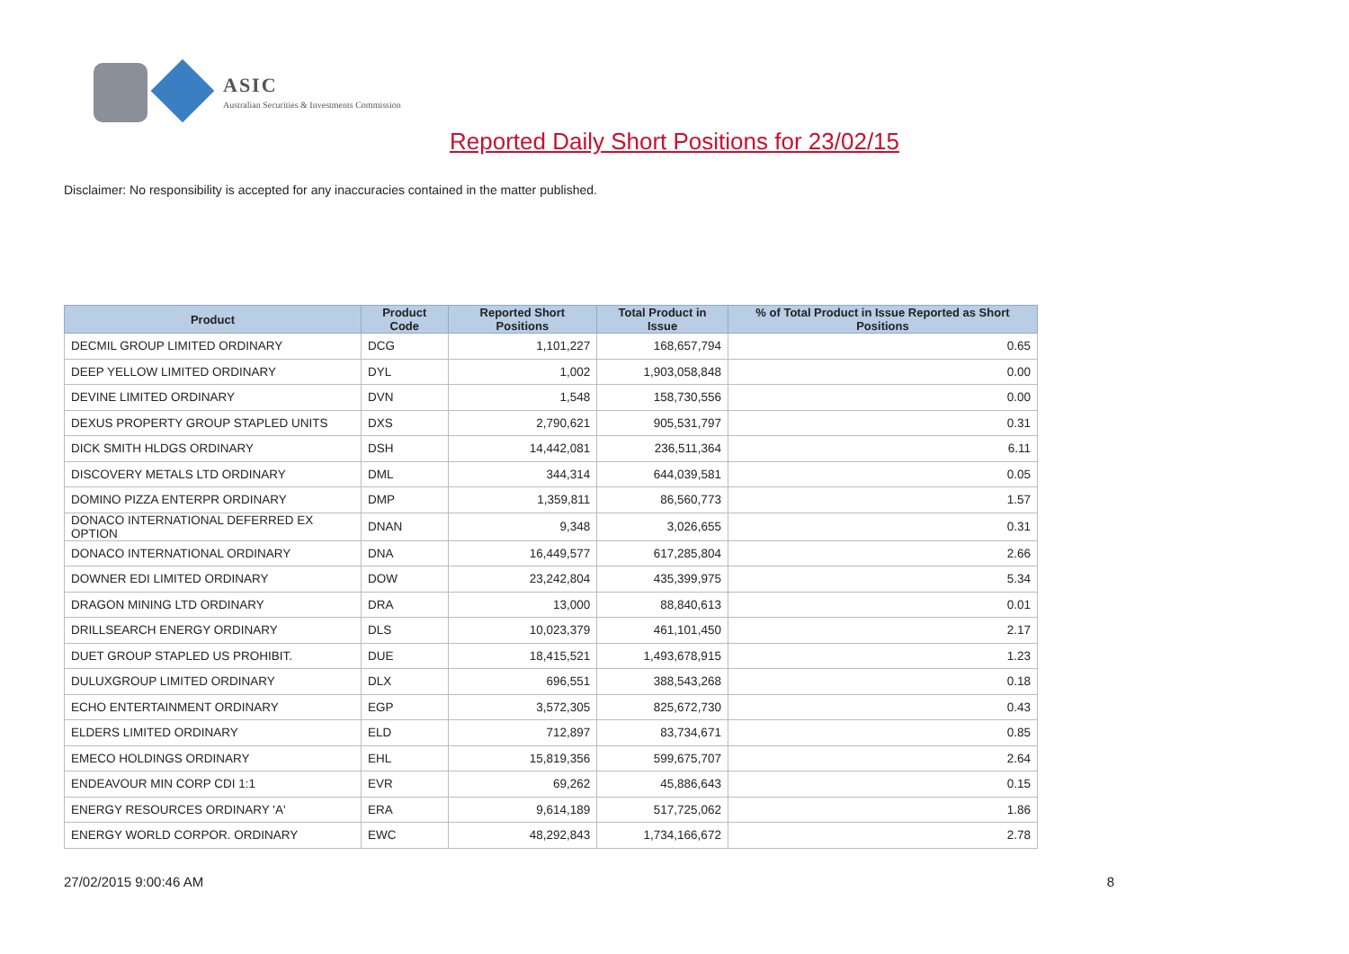ASIC
Australian Securities & Investments Commission
Reported Daily Short Positions for 23/02/15
Disclaimer: No responsibility is accepted for any inaccuracies contained in the matter published.
| Product | Product Code | Reported Short Positions | Total Product in Issue | % of Total Product in Issue Reported as Short Positions |
| --- | --- | --- | --- | --- |
| DECMIL GROUP LIMITED ORDINARY | DCG | 1,101,227 | 168,657,794 | 0.65 |
| DEEP YELLOW LIMITED ORDINARY | DYL | 1,002 | 1,903,058,848 | 0.00 |
| DEVINE LIMITED ORDINARY | DVN | 1,548 | 158,730,556 | 0.00 |
| DEXUS PROPERTY GROUP STAPLED UNITS | DXS | 2,790,621 | 905,531,797 | 0.31 |
| DICK SMITH HLDGS ORDINARY | DSH | 14,442,081 | 236,511,364 | 6.11 |
| DISCOVERY METALS LTD ORDINARY | DML | 344,314 | 644,039,581 | 0.05 |
| DOMINO PIZZA ENTERPR ORDINARY | DMP | 1,359,811 | 86,560,773 | 1.57 |
| DONACO INTERNATIONAL DEFERRED EX OPTION | DNAN | 9,348 | 3,026,655 | 0.31 |
| DONACO INTERNATIONAL ORDINARY | DNA | 16,449,577 | 617,285,804 | 2.66 |
| DOWNER EDI LIMITED ORDINARY | DOW | 23,242,804 | 435,399,975 | 5.34 |
| DRAGON MINING LTD ORDINARY | DRA | 13,000 | 88,840,613 | 0.01 |
| DRILLSEARCH ENERGY ORDINARY | DLS | 10,023,379 | 461,101,450 | 2.17 |
| DUET GROUP STAPLED US PROHIBIT. | DUE | 18,415,521 | 1,493,678,915 | 1.23 |
| DULUXGROUP LIMITED ORDINARY | DLX | 696,551 | 388,543,268 | 0.18 |
| ECHO ENTERTAINMENT ORDINARY | EGP | 3,572,305 | 825,672,730 | 0.43 |
| ELDERS LIMITED ORDINARY | ELD | 712,897 | 83,734,671 | 0.85 |
| EMECO HOLDINGS ORDINARY | EHL | 15,819,356 | 599,675,707 | 2.64 |
| ENDEAVOUR MIN CORP CDI 1:1 | EVR | 69,262 | 45,886,643 | 0.15 |
| ENERGY RESOURCES ORDINARY 'A' | ERA | 9,614,189 | 517,725,062 | 1.86 |
| ENERGY WORLD CORPOR. ORDINARY | EWC | 48,292,843 | 1,734,166,672 | 2.78 |
27/02/2015 9:00:46 AM 8